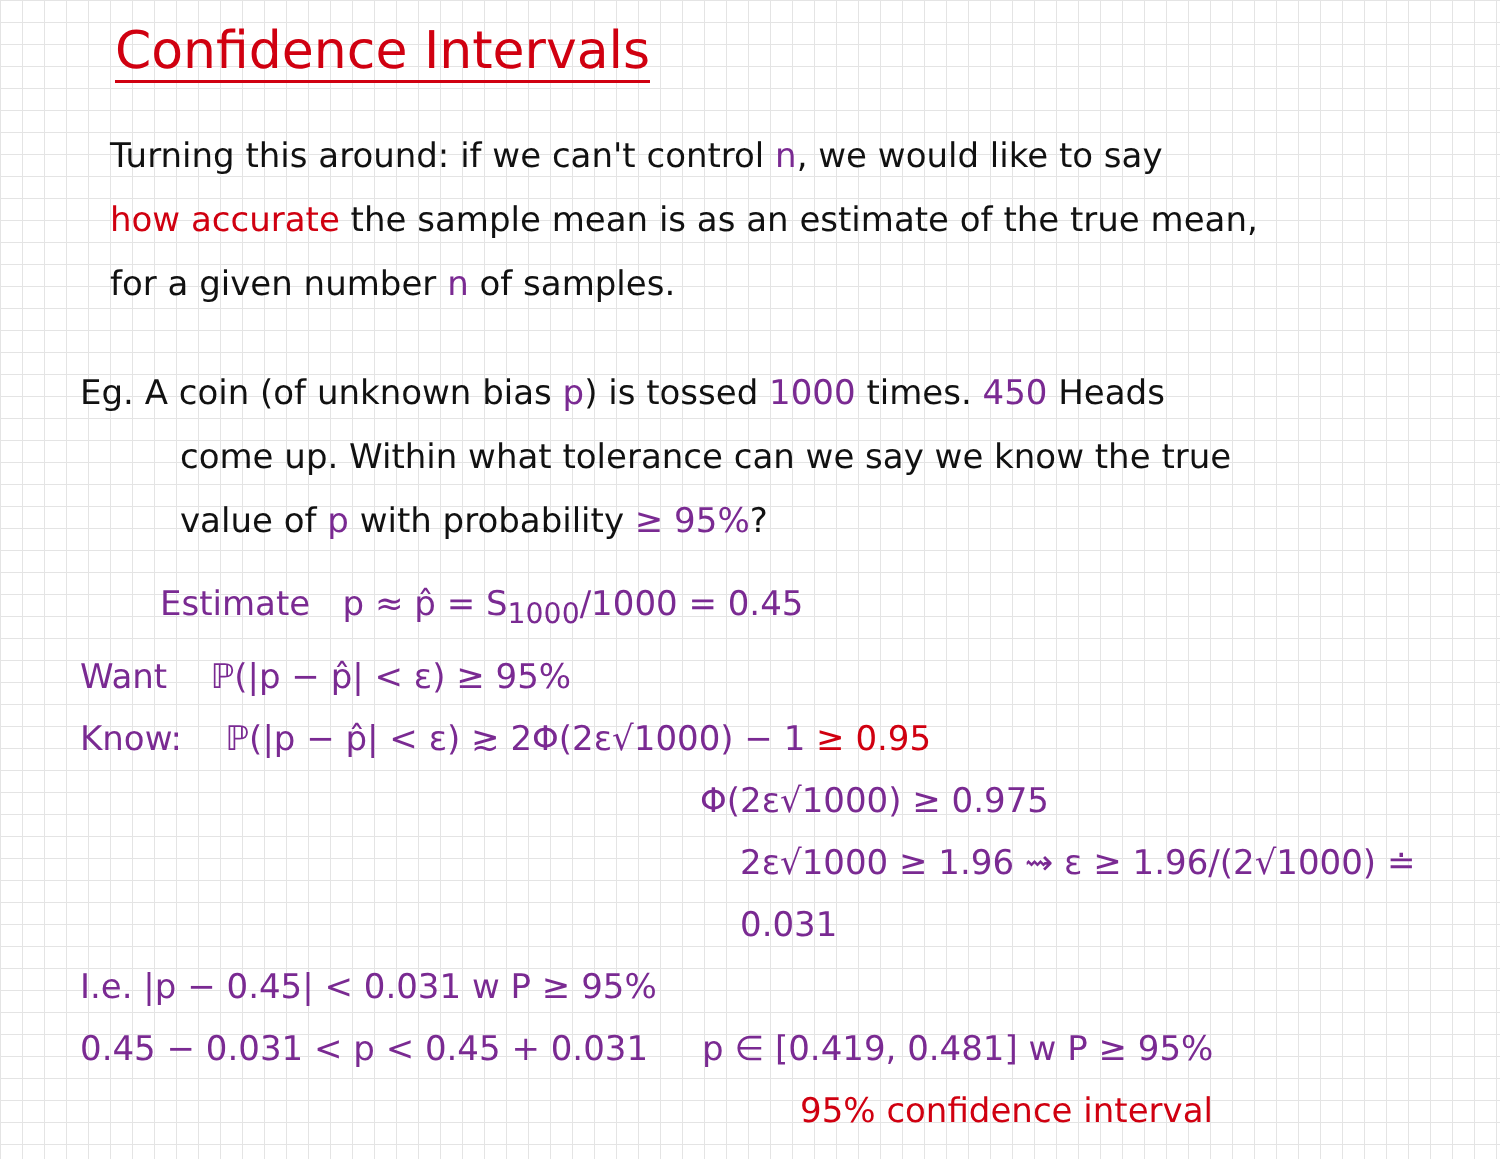Confidence Intervals
Turning this around: if we can't control n, we would like to say
how accurate the sample mean is as an estimate of the true mean,
for a given number n of samples.
Eg. A coin (of unknown bias p) is tossed 1000 times. 450 Heads
come up. Within what tolerance can we say we know the true
value of p with probability ≥ 95%?
Estimate p ≈ p̂ = S<sub>1000</sub>/1000 = 0.45
Want ℙ(|p − p̂| < ε) ≥ 95%
Know: ℙ(|p − p̂| < ε) ≳ 2Φ(2ε√1000) − 1 ≥ 0.95
Φ(2ε√1000) ≥ 0.975
2ε√1000 ≥ 1.96 ⇝ ε ≥ 1.96/(2√1000) ≐ 0.031
I.e. |p − 0.45| < 0.031 w P ≥ 95%
0.45 − 0.031 < p < 0.45 + 0.031 p ∈ [0.419, 0.481] w P ≥ 95%
95% confidence interval